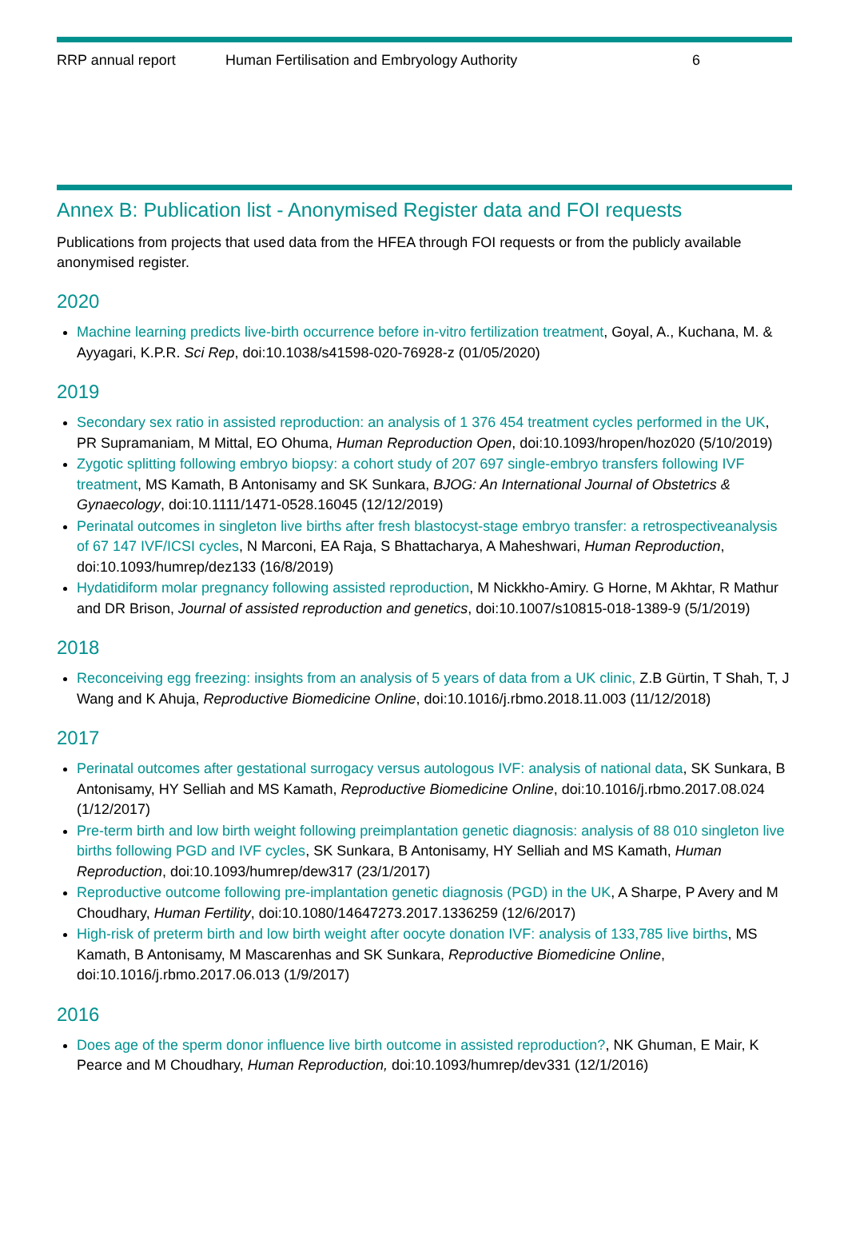RRP annual report Human Fertilisation and Embryology Authority 6
Annex B: Publication list - Anonymised Register data and FOI requests
Publications from projects that used data from the HFEA through FOI requests or from the publicly available anonymised register.
2020
Machine learning predicts live-birth occurrence before in-vitro fertilization treatment, Goyal, A., Kuchana, M. & Ayyagari, K.P.R. Sci Rep, doi:10.1038/s41598-020-76928-z (01/05/2020)
2019
Secondary sex ratio in assisted reproduction: an analysis of 1 376 454 treatment cycles performed in the UK, PR Supramaniam, M Mittal, EO Ohuma, Human Reproduction Open, doi:10.1093/hropen/hoz020 (5/10/2019)
Zygotic splitting following embryo biopsy: a cohort study of 207 697 single-embryo transfers following IVF treatment, MS Kamath, B Antonisamy and SK Sunkara, BJOG: An International Journal of Obstetrics & Gynaecology, doi:10.1111/1471-0528.16045 (12/12/2019)
Perinatal outcomes in singleton live births after fresh blastocyst-stage embryo transfer: a retrospectiveanalysis of 67 147 IVF/ICSI cycles, N Marconi, EA Raja, S Bhattacharya, A Maheshwari, Human Reproduction, doi:10.1093/humrep/dez133 (16/8/2019)
Hydatidiform molar pregnancy following assisted reproduction, M Nickkho-Amiry. G Horne, M Akhtar, R Mathur and DR Brison, Journal of assisted reproduction and genetics, doi:10.1007/s10815-018-1389-9 (5/1/2019)
2018
Reconceiving egg freezing: insights from an analysis of 5 years of data from a UK clinic, Z.B Gürtin, T Shah, T, J Wang and K Ahuja, Reproductive Biomedicine Online, doi:10.1016/j.rbmo.2018.11.003 (11/12/2018)
2017
Perinatal outcomes after gestational surrogacy versus autologous IVF: analysis of national data, SK Sunkara, B Antonisamy, HY Selliah and MS Kamath, Reproductive Biomedicine Online, doi:10.1016/j.rbmo.2017.08.024 (1/12/2017)
Pre-term birth and low birth weight following preimplantation genetic diagnosis: analysis of 88 010 singleton live births following PGD and IVF cycles, SK Sunkara, B Antonisamy, HY Selliah and MS Kamath, Human Reproduction, doi:10.1093/humrep/dew317 (23/1/2017)
Reproductive outcome following pre-implantation genetic diagnosis (PGD) in the UK, A Sharpe, P Avery and M Choudhary, Human Fertility, doi:10.1080/14647273.2017.1336259 (12/6/2017)
High-risk of preterm birth and low birth weight after oocyte donation IVF: analysis of 133,785 live births, MS Kamath, B Antonisamy, M Mascarenhas and SK Sunkara, Reproductive Biomedicine Online, doi:10.1016/j.rbmo.2017.06.013 (1/9/2017)
2016
Does age of the sperm donor influence live birth outcome in assisted reproduction?, NK Ghuman, E Mair, K Pearce and M Choudhary, Human Reproduction, doi:10.1093/humrep/dev331 (12/1/2016)